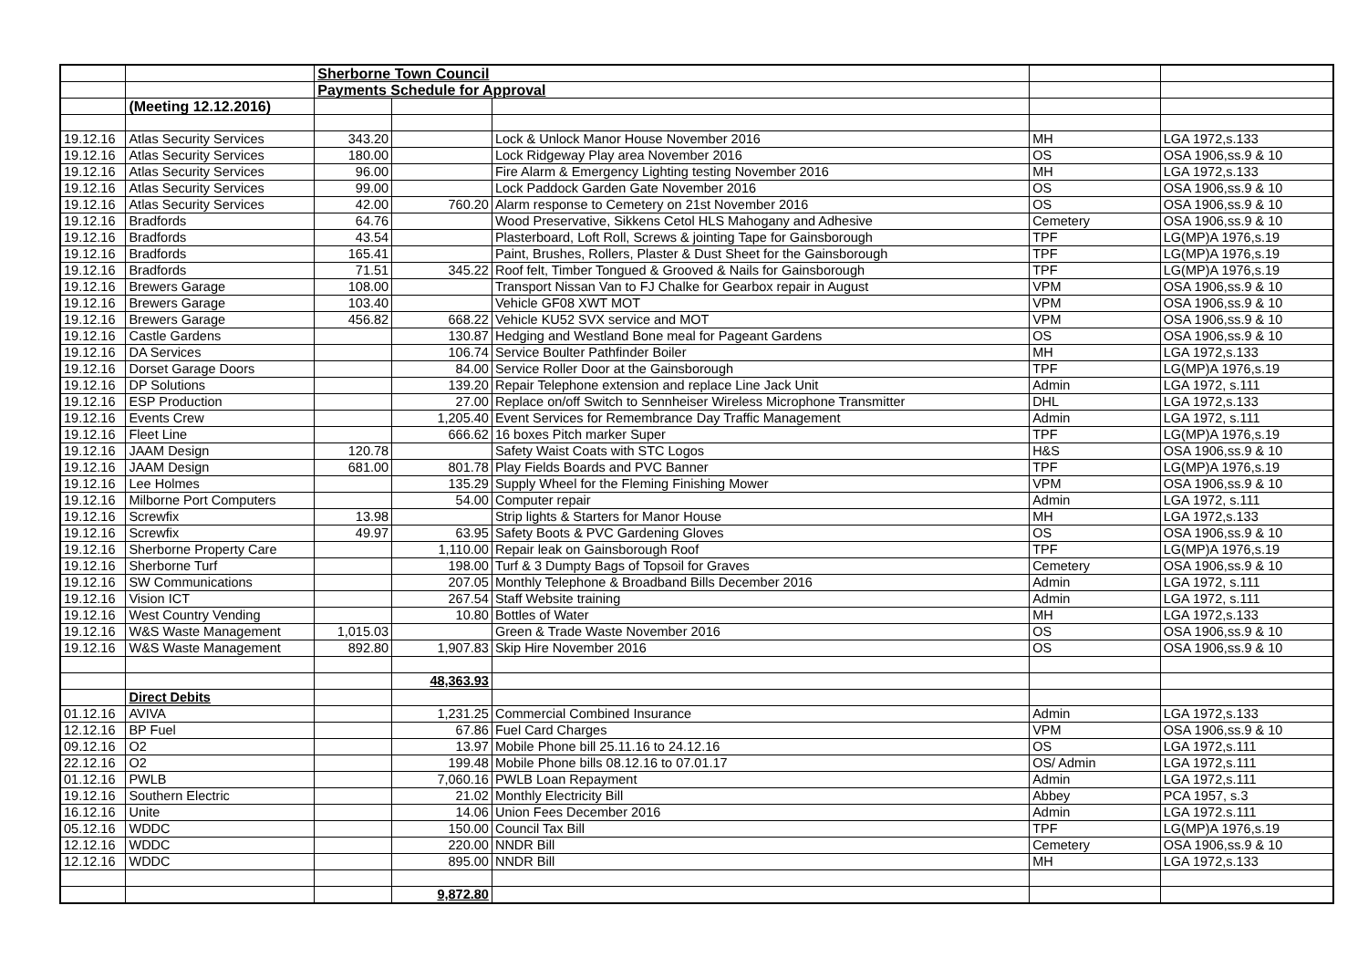| | | Sherborne Town Council | | | | |
| | | Payments Schedule for Approval | | | | |
| | (Meeting 12.12.2016) | | | | | |
| 19.12.16 | Atlas Security Services | 343.20 | | Lock & Unlock Manor House November 2016 | MH | LGA 1972,s.133 |
| 19.12.16 | Atlas Security Services | 180.00 | | Lock Ridgeway Play area November 2016 | OS | OSA 1906,ss.9 & 10 |
| 19.12.16 | Atlas Security Services | 96.00 | | Fire Alarm & Emergency Lighting testing November 2016 | MH | LGA 1972,s.133 |
| 19.12.16 | Atlas Security Services | 99.00 | | Lock Paddock Garden Gate November 2016 | OS | OSA 1906,ss.9 & 10 |
| 19.12.16 | Atlas Security Services | 42.00 | 760.20 | Alarm response to Cemetery on 21st November 2016 | OS | OSA 1906,ss.9 & 10 |
| 19.12.16 | Bradfords | 64.76 | | Wood Preservative, Sikkens Cetol HLS Mahogany and Adhesive | Cemetery | OSA 1906,ss.9 & 10 |
| 19.12.16 | Bradfords | 43.54 | | Plasterboard, Loft Roll, Screws & jointing Tape for Gainsborough | TPF | LG(MP)A 1976,s.19 |
| 19.12.16 | Bradfords | 165.41 | | Paint, Brushes, Rollers, Plaster & Dust Sheet for the Gainsborough | TPF | LG(MP)A 1976,s.19 |
| 19.12.16 | Bradfords | 71.51 | 345.22 | Roof felt, Timber Tongued & Grooved & Nails for Gainsborough | TPF | LG(MP)A 1976,s.19 |
| 19.12.16 | Brewers Garage | 108.00 | | Transport Nissan Van to FJ Chalke for Gearbox repair in August | VPM | OSA 1906,ss.9 & 10 |
| 19.12.16 | Brewers Garage | 103.40 | | Vehicle GF08 XWT MOT | VPM | OSA 1906,ss.9 & 10 |
| 19.12.16 | Brewers Garage | 456.82 | 668.22 | Vehicle KU52 SVX service and MOT | VPM | OSA 1906,ss.9 & 10 |
| 19.12.16 | Castle Gardens | | 130.87 | Hedging and Westland Bone meal for Pageant Gardens | OS | OSA 1906,ss.9 & 10 |
| 19.12.16 | DA Services | | 106.74 | Service Boulter Pathfinder Boiler | MH | LGA 1972,s.133 |
| 19.12.16 | Dorset Garage Doors | | 84.00 | Service Roller Door at the Gainsborough | TPF | LG(MP)A 1976,s.19 |
| 19.12.16 | DP Solutions | | 139.20 | Repair Telephone extension and replace Line Jack Unit | Admin | LGA 1972, s.111 |
| 19.12.16 | ESP Production | | 27.00 | Replace on/off Switch to Sennheiser Wireless Microphone Transmitter | DHL | LGA 1972,s.133 |
| 19.12.16 | Events Crew | | 1,205.40 | Event Services for Remembrance Day Traffic Management | Admin | LGA 1972, s.111 |
| 19.12.16 | Fleet Line | | 666.62 | 16 boxes Pitch marker Super | TPF | LG(MP)A 1976,s.19 |
| 19.12.16 | JAAM Design | 120.78 | | Safety Waist Coats with STC Logos | H&S | OSA 1906,ss.9 & 10 |
| 19.12.16 | JAAM Design | 681.00 | 801.78 | Play Fields Boards and PVC Banner | TPF | LG(MP)A 1976,s.19 |
| 19.12.16 | Lee Holmes | | 135.29 | Supply Wheel for the Fleming Finishing Mower | VPM | OSA 1906,ss.9 & 10 |
| 19.12.16 | Milborne Port Computers | | 54.00 | Computer repair | Admin | LGA 1972, s.111 |
| 19.12.16 | Screwfix | 13.98 | | Strip lights & Starters for Manor House | MH | LGA 1972,s.133 |
| 19.12.16 | Screwfix | 49.97 | 63.95 | Safety Boots & PVC Gardening Gloves | OS | OSA 1906,ss.9 & 10 |
| 19.12.16 | Sherborne Property Care | | 1,110.00 | Repair leak on Gainsborough Roof | TPF | LG(MP)A 1976,s.19 |
| 19.12.16 | Sherborne Turf | | 198.00 | Turf & 3 Dumpty Bags of Topsoil for Graves | Cemetery | OSA 1906,ss.9 & 10 |
| 19.12.16 | SW Communications | | 207.05 | Monthly Telephone & Broadband Bills December 2016 | Admin | LGA 1972, s.111 |
| 19.12.16 | Vision ICT | | 267.54 | Staff Website training | Admin | LGA 1972, s.111 |
| 19.12.16 | West Country Vending | | 10.80 | Bottles of Water | MH | LGA 1972,s.133 |
| 19.12.16 | W&S Waste Management | 1,015.03 | | Green & Trade Waste November 2016 | OS | OSA 1906,ss.9 & 10 |
| 19.12.16 | W&S Waste Management | 892.80 | 1,907.83 | Skip Hire November 2016 | OS | OSA 1906,ss.9 & 10 |
| | | | 48,363.93 | | | |
| | Direct Debits | | | | | |
| 01.12.16 | AVIVA | | 1,231.25 | Commercial Combined Insurance | Admin | LGA 1972,s.133 |
| 12.12.16 | BP Fuel | | 67.86 | Fuel Card Charges | VPM | OSA 1906,ss.9 & 10 |
| 09.12.16 | O2 | | 13.97 | Mobile Phone bill 25.11.16 to 24.12.16 | OS | LGA 1972,s.111 |
| 22.12.16 | O2 | | 199.48 | Mobile Phone bills 08.12.16 to 07.01.17 | OS/ Admin | LGA 1972,s.111 |
| 01.12.16 | PWLB | | 7,060.16 | PWLB Loan Repayment | Admin | LGA 1972,s.111 |
| 19.12.16 | Southern Electric | | 21.02 | Monthly Electricity Bill | Abbey | PCA 1957, s.3 |
| 16.12.16 | Unite | | 14.06 | Union Fees December 2016 | Admin | LGA 1972.s.111 |
| 05.12.16 | WDDC | | 150.00 | Council Tax Bill | TPF | LG(MP)A 1976,s.19 |
| 12.12.16 | WDDC | | 220.00 | NNDR Bill | Cemetery | OSA 1906,ss.9 & 10 |
| 12.12.16 | WDDC | | 895.00 | NNDR Bill | MH | LGA 1972,s.133 |
| | | | 9,872.80 | | | |